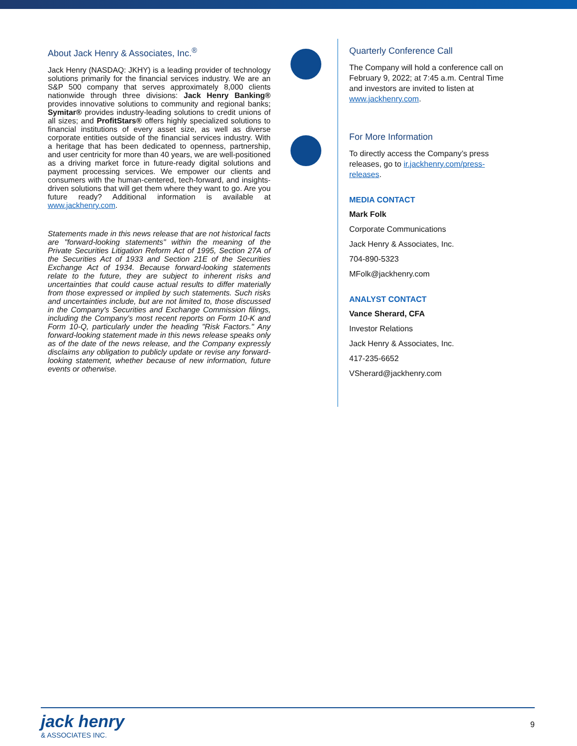About Jack Henry & Associates, Inc.<sup>®</sup>
Jack Henry (NASDAQ: JKHY) is a leading provider of technology solutions primarily for the financial services industry. We are an S&P 500 company that serves approximately 8,000 clients nationwide through three divisions: Jack Henry Banking® provides innovative solutions to community and regional banks; Symitar® provides industry-leading solutions to credit unions of all sizes; and ProfitStars® offers highly specialized solutions to financial institutions of every asset size, as well as diverse corporate entities outside of the financial services industry. With a heritage that has been dedicated to openness, partnership, and user centricity for more than 40 years, we are well-positioned as a driving market force in future-ready digital solutions and payment processing services. We empower our clients and consumers with the human-centered, tech-forward, and insights-driven solutions that will get them where they want to go. Are you future ready? Additional information is available at www.jackhenry.com.
Statements made in this news release that are not historical facts are "forward-looking statements" within the meaning of the Private Securities Litigation Reform Act of 1995, Section 27A of the Securities Act of 1933 and Section 21E of the Securities Exchange Act of 1934. Because forward-looking statements relate to the future, they are subject to inherent risks and uncertainties that could cause actual results to differ materially from those expressed or implied by such statements. Such risks and uncertainties include, but are not limited to, those discussed in the Company's Securities and Exchange Commission filings, including the Company's most recent reports on Form 10-K and Form 10-Q, particularly under the heading "Risk Factors." Any forward-looking statement made in this news release speaks only as of the date of the news release, and the Company expressly disclaims any obligation to publicly update or revise any forward-looking statement, whether because of new information, future events or otherwise.
Quarterly Conference Call
The Company will hold a conference call on February 9, 2022; at 7:45 a.m. Central Time and investors are invited to listen at www.jackhenry.com.
For More Information
To directly access the Company’s press releases, go to ir.jackhenry.com/press-releases.
MEDIA CONTACT
Mark Folk
Corporate Communications
Jack Henry & Associates, Inc.
704-890-5323
MFolk@jackhenry.com
ANALYST CONTACT
Vance Sherard, CFA
Investor Relations
Jack Henry & Associates, Inc.
417-235-6652
VSherard@jackhenry.com
jack henry
& ASSOCIATES INC.
9